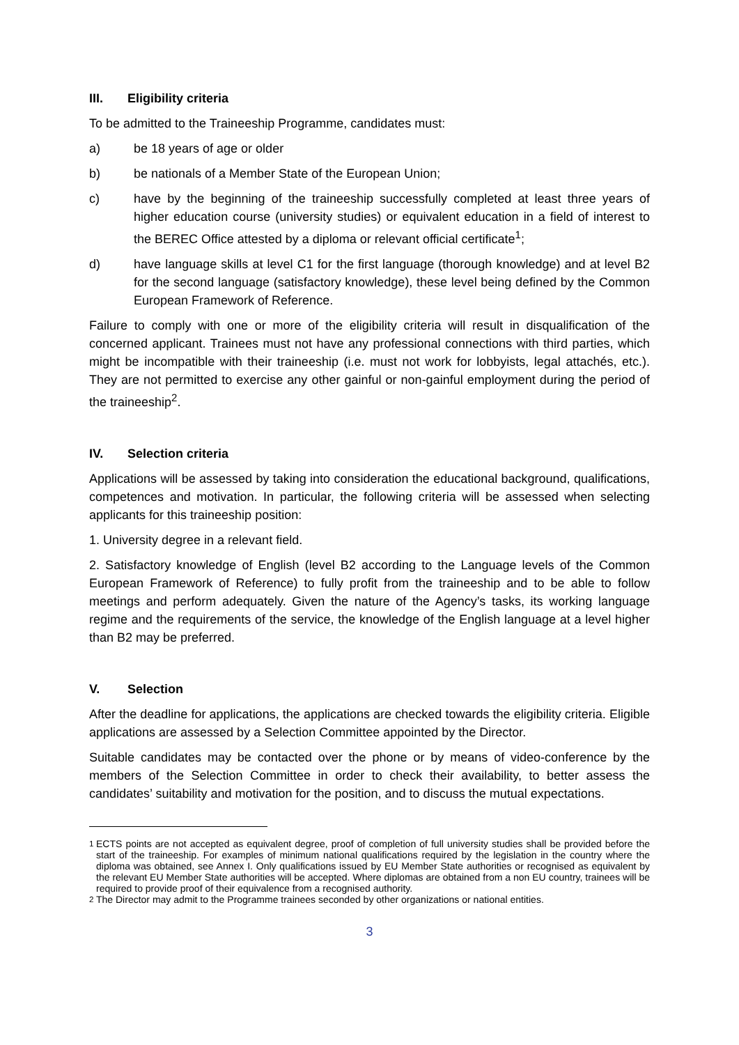III. Eligibility criteria
To be admitted to the Traineeship Programme, candidates must:
a) be 18 years of age or older
b) be nationals of a Member State of the European Union;
c) have by the beginning of the traineeship successfully completed at least three years of higher education course (university studies) or equivalent education in a field of interest to the BEREC Office attested by a diploma or relevant official certificate<sup>1</sup>;
d) have language skills at level C1 for the first language (thorough knowledge) and at level B2 for the second language (satisfactory knowledge), these level being defined by the Common European Framework of Reference.
Failure to comply with one or more of the eligibility criteria will result in disqualification of the concerned applicant. Trainees must not have any professional connections with third parties, which might be incompatible with their traineeship (i.e. must not work for lobbyists, legal attachés, etc.). They are not permitted to exercise any other gainful or non-gainful employment during the period of the traineeship<sup>2</sup>.
IV. Selection criteria
Applications will be assessed by taking into consideration the educational background, qualifications, competences and motivation. In particular, the following criteria will be assessed when selecting applicants for this traineeship position:
1. University degree in a relevant field.
2. Satisfactory knowledge of English (level B2 according to the Language levels of the Common European Framework of Reference) to fully profit from the traineeship and to be able to follow meetings and perform adequately. Given the nature of the Agency’s tasks, its working language regime and the requirements of the service, the knowledge of the English language at a level higher than B2 may be preferred.
V. Selection
After the deadline for applications, the applications are checked towards the eligibility criteria. Eligible applications are assessed by a Selection Committee appointed by the Director.
Suitable candidates may be contacted over the phone or by means of video-conference by the members of the Selection Committee in order to check their availability, to better assess the candidates’ suitability and motivation for the position, and to discuss the mutual expectations.
<sup>1</sup> ECTS points are not accepted as equivalent degree, proof of completion of full university studies shall be provided before the start of the traineeship. For examples of minimum national qualifications required by the legislation in the country where the diploma was obtained, see Annex I. Only qualifications issued by EU Member State authorities or recognised as equivalent by the relevant EU Member State authorities will be accepted. Where diplomas are obtained from a non EU country, trainees will be required to provide proof of their equivalence from a recognised authority.
<sup>2</sup> The Director may admit to the Programme trainees seconded by other organizations or national entities.
3